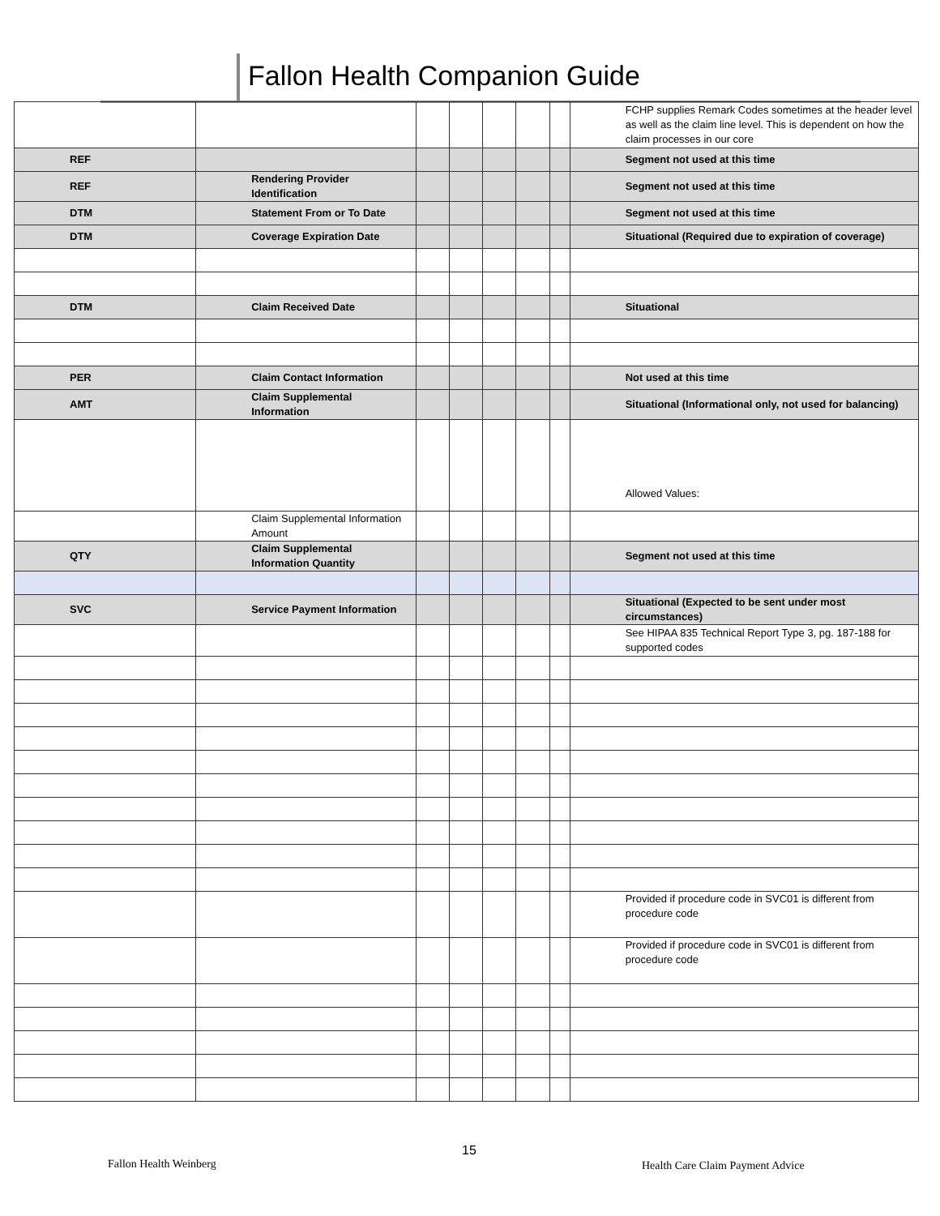Fallon Health Companion Guide
| | | | | | | | FCHP supplies Remark Codes sometimes at the header level as well as the claim line level. This is dependent on how the claim processes in our core |
| REF | | | | | | | Segment not used at this time |
| REF | Rendering Provider Identification | | | | | | Segment not used at this time |
| DTM | Statement From or To Date | | | | | | Segment not used at this time |
| DTM | Coverage Expiration Date | | | | | | Situational (Required due to expiration of coverage) |
| DTM | Claim Received Date | | | | | | Situational |
| PER | Claim Contact Information | | | | | | Not used at this time |
| AMT | Claim Supplemental Information | | | | | | Situational (Informational only, not used for balancing) |
| | | | | | | | Allowed Values: |
| | Claim Supplemental Information Amount | | | | | | |
| QTY | Claim Supplemental Information Quantity | | | | | | Segment not used at this time |
| SVC | Service Payment Information | | | | | | Situational (Expected to be sent under most circumstances) |
| | | | | | | | See HIPAA 835 Technical Report Type 3, pg. 187-188 for supported codes |
| | | | | | | | Provided if procedure code in SVC01 is different from procedure code |
| | | | | | | | Provided if procedure code in SVC01 is different from procedure code |
Fallon Health Weinberg
15
Health Care Claim Payment Advice